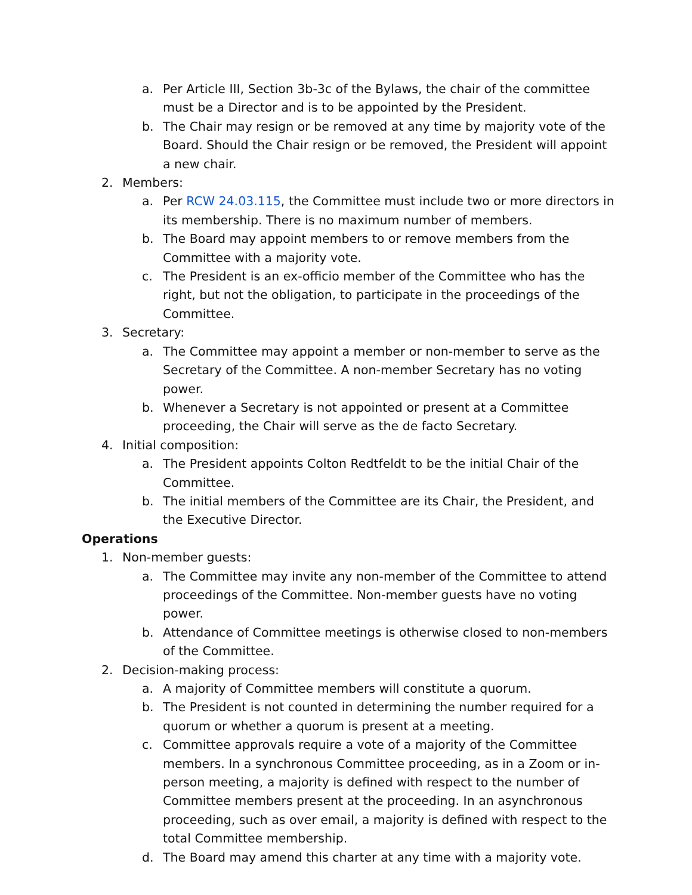a. Per Article III, Section 3b-3c of the Bylaws, the chair of the committee must be a Director and is to be appointed by the President.
b. The Chair may resign or be removed at any time by majority vote of the Board. Should the Chair resign or be removed, the President will appoint a new chair.
2. Members:
a. Per RCW 24.03.115, the Committee must include two or more directors in its membership. There is no maximum number of members.
b. The Board may appoint members to or remove members from the Committee with a majority vote.
c. The President is an ex-officio member of the Committee who has the right, but not the obligation, to participate in the proceedings of the Committee.
3. Secretary:
a. The Committee may appoint a member or non-member to serve as the Secretary of the Committee. A non-member Secretary has no voting power.
b. Whenever a Secretary is not appointed or present at a Committee proceeding, the Chair will serve as the de facto Secretary.
4. Initial composition:
a. The President appoints Colton Redtfeldt to be the initial Chair of the Committee.
b. The initial members of the Committee are its Chair, the President, and the Executive Director.
Operations
1. Non-member guests:
a. The Committee may invite any non-member of the Committee to attend proceedings of the Committee. Non-member guests have no voting power.
b. Attendance of Committee meetings is otherwise closed to non-members of the Committee.
2. Decision-making process:
a. A majority of Committee members will constitute a quorum.
b. The President is not counted in determining the number required for a quorum or whether a quorum is present at a meeting.
c. Committee approvals require a vote of a majority of the Committee members. In a synchronous Committee proceeding, as in a Zoom or in-person meeting, a majority is defined with respect to the number of Committee members present at the proceeding. In an asynchronous proceeding, such as over email, a majority is defined with respect to the total Committee membership.
d. The Board may amend this charter at any time with a majority vote.